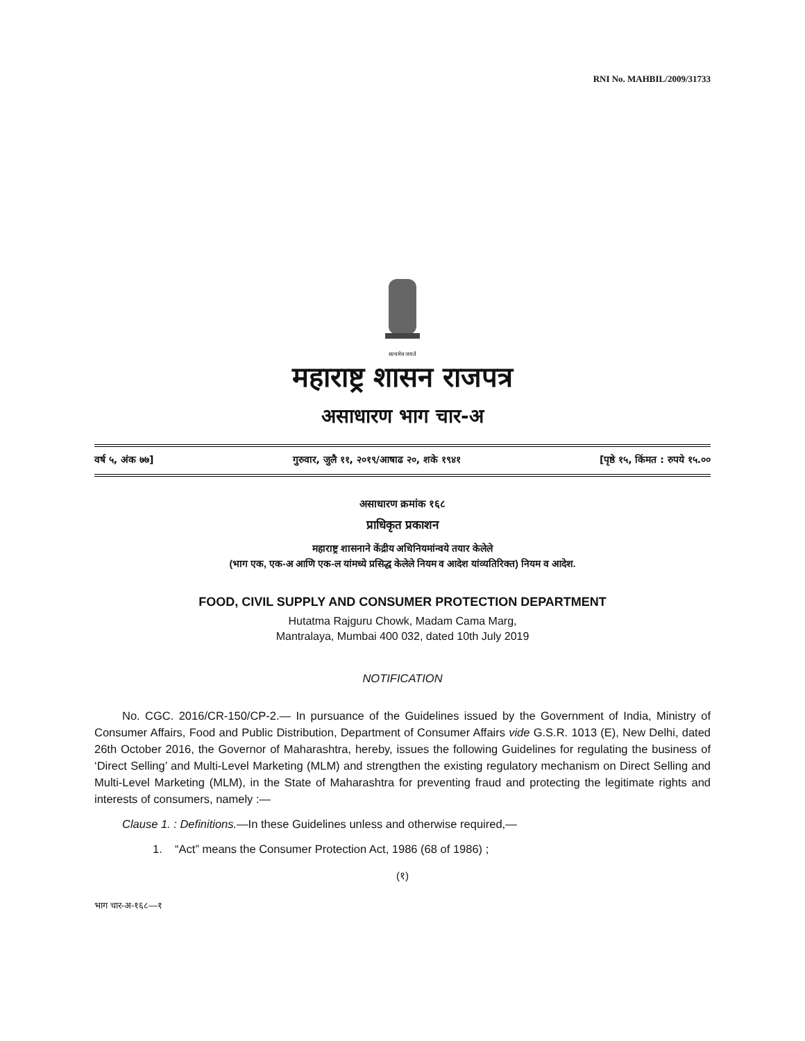RNI No. MAHBIL/2009/31733
सत्यमेव जयते
महाराष्ट्र शासन राजपत्र
असाधारण भाग चार-अ
वर्ष ५, अंक ७७] गुरुवार, जुलै ११, २०१९/आषाढ २०, शके १९४१ [पृष्ठे १५, किंमत : रुपये १५.००
असाधारण क्रमांक १६८
प्राधिकृत प्रकाशन
महाराष्ट्र शासनाने केंद्रीय अधिनियमांन्वये तयार केलेले
(भाग एक, एक-अ आणि एक-ल यांमध्ये प्रसिद्ध केलेले नियम व आदेश यांव्यतिरिक्त) नियम व आदेश.
FOOD, CIVIL SUPPLY AND CONSUMER PROTECTION DEPARTMENT
Hutatma Rajguru Chowk, Madam Cama Marg,
Mantralaya, Mumbai 400 032, dated 10th July 2019
NOTIFICATION
No. CGC. 2016/CR-150/CP-2.— In pursuance of the Guidelines issued by the Government of India, Ministry of Consumer Affairs, Food and Public Distribution, Department of Consumer Affairs vide G.S.R. 1013 (E), New Delhi, dated 26th October 2016, the Governor of Maharashtra, hereby, issues the following Guidelines for regulating the business of ‘Direct Selling’ and Multi-Level Marketing (MLM) and strengthen the existing regulatory mechanism on Direct Selling and Multi-Level Marketing (MLM), in the State of Maharashtra for preventing fraud and protecting the legitimate rights and interests of consumers, namely :—
Clause 1. : Definitions.—In these Guidelines unless and otherwise required,—
1. “Act” means the Consumer Protection Act, 1986 (68 of 1986) ;
(१)
भाग चार-अ-१६८—१